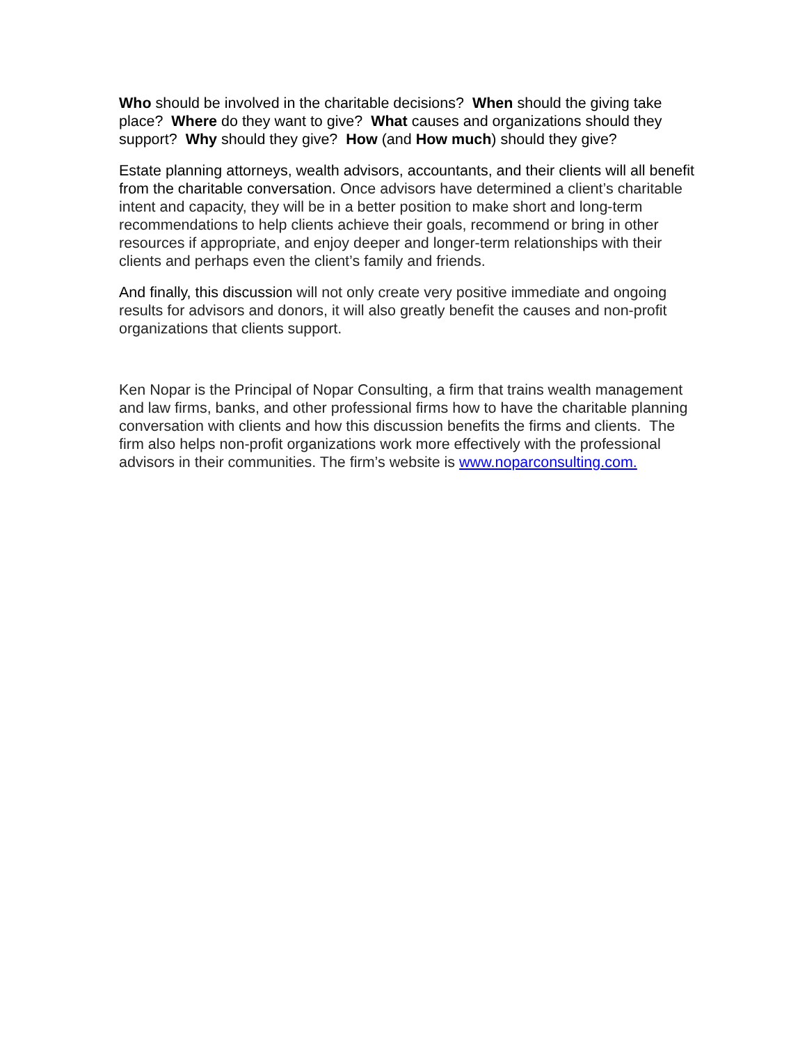Who should be involved in the charitable decisions? When should the giving take place? Where do they want to give? What causes and organizations should they support? Why should they give? How (and How much) should they give?
Estate planning attorneys, wealth advisors, accountants, and their clients will all benefit from the charitable conversation. Once advisors have determined a client’s charitable intent and capacity, they will be in a better position to make short and long-term recommendations to help clients achieve their goals, recommend or bring in other resources if appropriate, and enjoy deeper and longer-term relationships with their clients and perhaps even the client’s family and friends.
And finally, this discussion will not only create very positive immediate and ongoing results for advisors and donors, it will also greatly benefit the causes and non-profit organizations that clients support.
Ken Nopar is the Principal of Nopar Consulting, a firm that trains wealth management and law firms, banks, and other professional firms how to have the charitable planning conversation with clients and how this discussion benefits the firms and clients. The firm also helps non-profit organizations work more effectively with the professional advisors in their communities. The firm’s website is www.noparconsulting.com.